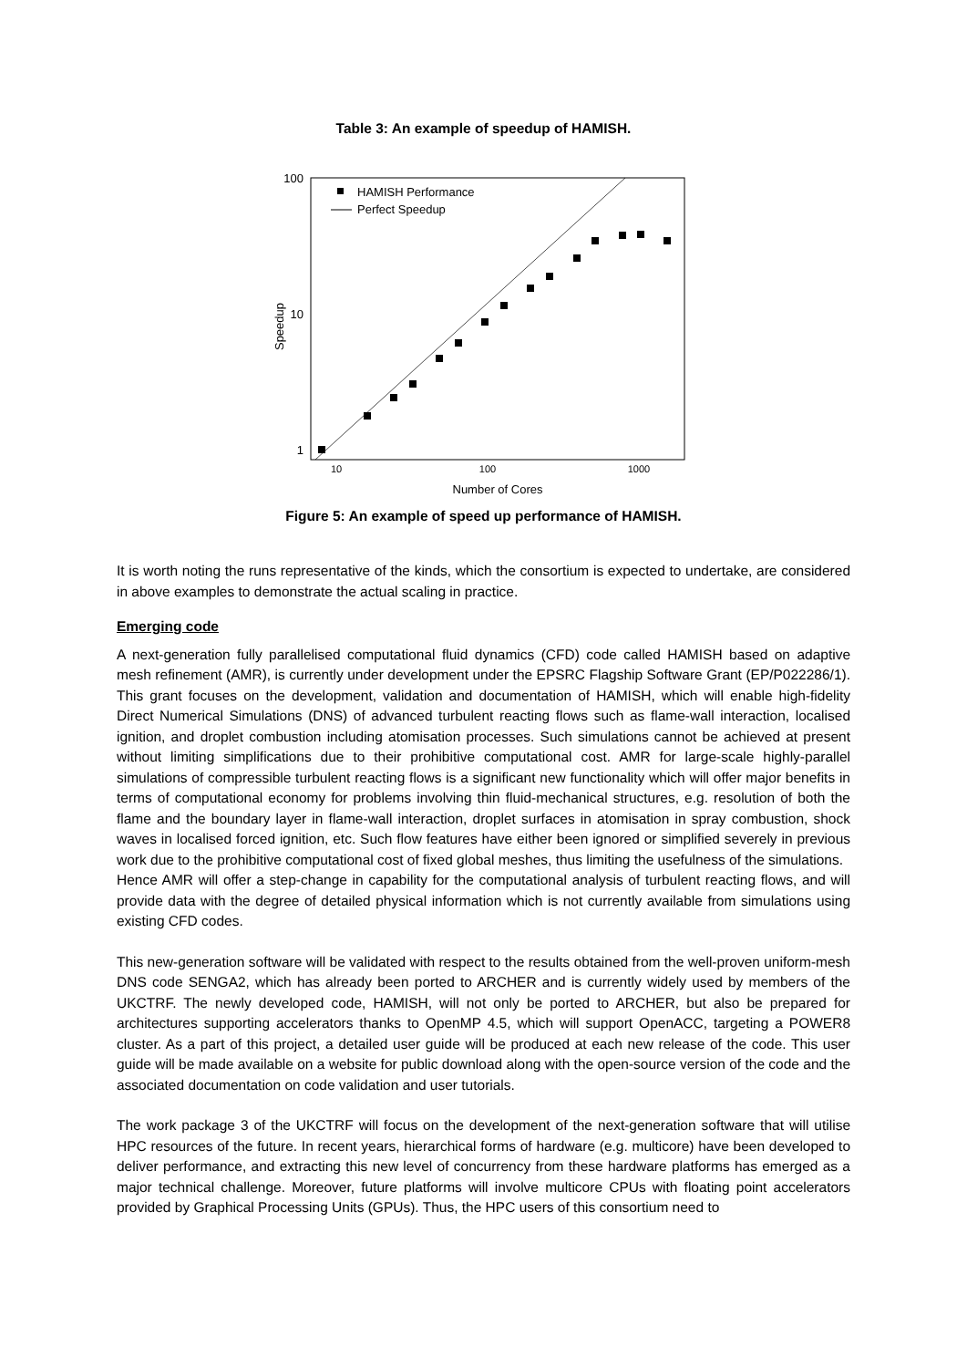Table 3: An example of speedup of HAMISH.
100
10
1
10
100
1000
Number of Cores
Speedup
HAMISH Performance
Perfect Speedup
Figure 5: An example of speed up performance of HAMISH.
It is worth noting the runs representative of the kinds, which the consortium is expected to undertake, are considered in above examples to demonstrate the actual scaling in practice.
Emerging code
A next-generation fully parallelised computational fluid dynamics (CFD) code called HAMISH based on adaptive mesh refinement (AMR), is currently under development under the EPSRC Flagship Software Grant (EP/P022286/1). This grant focuses on the development, validation and documentation of HAMISH, which will enable high-fidelity Direct Numerical Simulations (DNS) of advanced turbulent reacting flows such as flame-wall interaction, localised ignition, and droplet combustion including atomisation processes. Such simulations cannot be achieved at present without limiting simplifications due to their prohibitive computational cost. AMR for large-scale highly-parallel simulations of compressible turbulent reacting flows is a significant new functionality which will offer major benefits in terms of computational economy for problems involving thin fluid-mechanical structures, e.g. resolution of both the flame and the boundary layer in flame-wall interaction, droplet surfaces in atomisation in spray combustion, shock waves in localised forced ignition, etc. Such flow features have either been ignored or simplified severely in previous work due to the prohibitive computational cost of fixed global meshes, thus limiting the usefulness of the simulations.
Hence AMR will offer a step-change in capability for the computational analysis of turbulent reacting flows, and will provide data with the degree of detailed physical information which is not currently available from simulations using existing CFD codes.
This new-generation software will be validated with respect to the results obtained from the well-proven uniform-mesh DNS code SENGA2, which has already been ported to ARCHER and is currently widely used by members of the UKCTRF. The newly developed code, HAMISH, will not only be ported to ARCHER, but also be prepared for architectures supporting accelerators thanks to OpenMP 4.5, which will support OpenACC, targeting a POWER8 cluster. As a part of this project, a detailed user guide will be produced at each new release of the code. This user guide will be made available on a website for public download along with the open-source version of the code and the associated documentation on code validation and user tutorials.
The work package 3 of the UKCTRF will focus on the development of the next-generation software that will utilise HPC resources of the future. In recent years, hierarchical forms of hardware (e.g. multicore) have been developed to deliver performance, and extracting this new level of concurrency from these hardware platforms has emerged as a major technical challenge. Moreover, future platforms will involve multicore CPUs with floating point accelerators provided by Graphical Processing Units (GPUs). Thus, the HPC users of this consortium need to